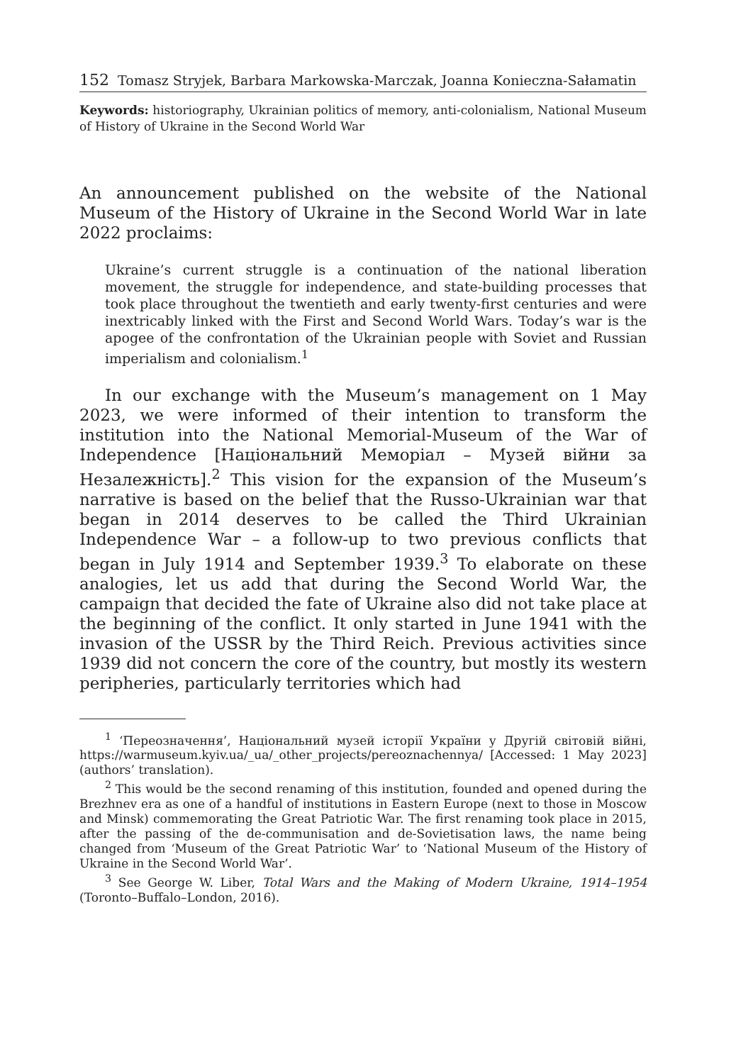152 Tomasz Stryjek, Barbara Markowska-Marczak, Joanna Konieczna-Sałamatin
Keywords: historiography, Ukrainian politics of memory, anti-colonialism, National Museum of History of Ukraine in the Second World War
An announcement published on the website of the National Museum of the History of Ukraine in the Second World War in late 2022 proclaims:
Ukraine’s current struggle is a continuation of the national liberation movement, the struggle for independence, and state-building processes that took place throughout the twentieth and early twenty-first centuries and were inextricably linked with the First and Second World Wars. Today’s war is the apogee of the confrontation of the Ukrainian people with Soviet and Russian imperialism and colonialism.<sup>1</sup>
In our exchange with the Museum’s management on 1 May 2023, we were informed of their intention to transform the institution into the National Memorial-Museum of the War of Independence [Національний Меморіал – Музей війни за Незалежність].<sup>2</sup> This vision for the expansion of the Museum’s narrative is based on the belief that the Russo-Ukrainian war that began in 2014 deserves to be called the Third Ukrainian Independence War – a follow-up to two previous conflicts that began in July 1914 and September 1939.<sup>3</sup> To elaborate on these analogies, let us add that during the Second World War, the campaign that decided the fate of Ukraine also did not take place at the beginning of the conflict. It only started in June 1941 with the invasion of the USSR by the Third Reich. Previous activities since 1939 did not concern the core of the country, but mostly its western peripheries, particularly territories which had
<sup>1</sup> ‘Переозначення’, Національний музей історії України у Другій світовій війні, https://warmuseum.kyiv.ua/_ua/_other_projects/pereoznachennya/ [Accessed: 1 May 2023] (authors’ translation).
<sup>2</sup> This would be the second renaming of this institution, founded and opened during the Brezhnev era as one of a handful of institutions in Eastern Europe (next to those in Moscow and Minsk) commemorating the Great Patriotic War. The first renaming took place in 2015, after the passing of the de-communisation and de-Sovietisation laws, the name being changed from ‘Museum of the Great Patriotic War’ to ‘National Museum of the History of Ukraine in the Second World War’.
<sup>3</sup> See George W. Liber, Total Wars and the Making of Modern Ukraine, 1914–1954 (Toronto–Buffalo–London, 2016).